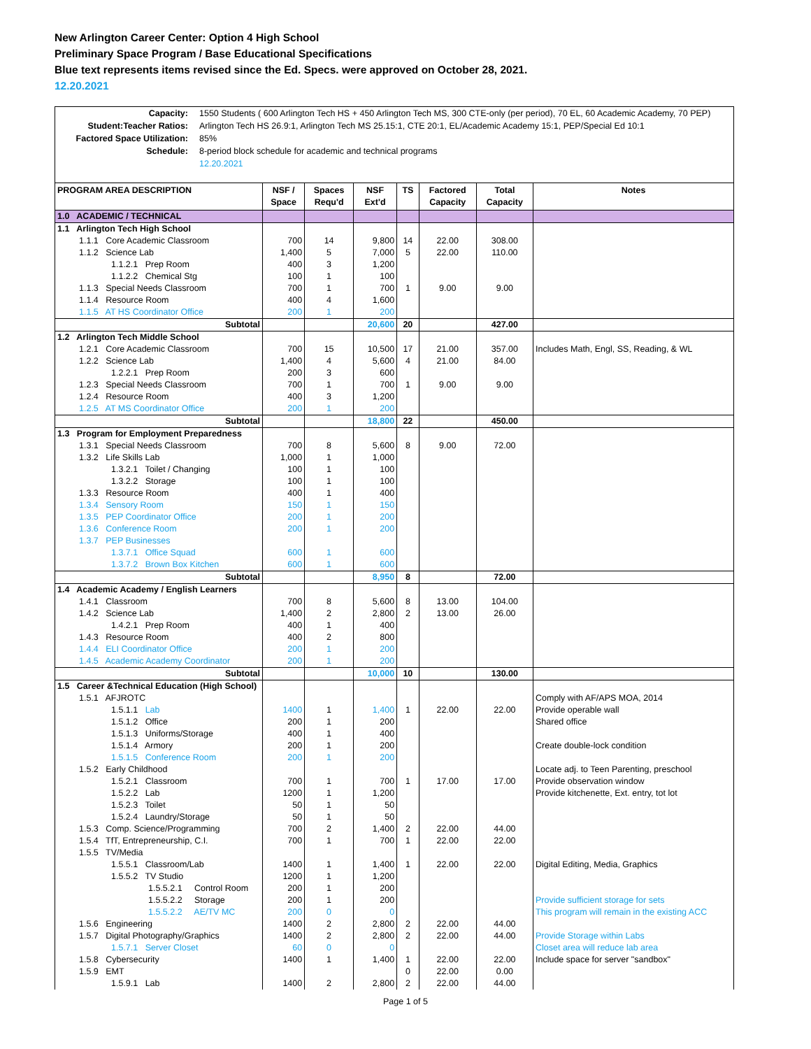New Arlington Career Center: Option 4 High School
Preliminary Space Program / Base Educational Specifications
Blue text represents items revised since the Ed. Specs. were approved on October 28, 2021.
12.20.2021
Capacity: 1550 Students ( 600 Arlington Tech HS + 450 Arlington Tech MS, 300 CTE-only (per period), 70 EL, 60 Academic Academy, 70 PEP)
Student:Teacher Ratios: Arlington Tech HS 26.9:1, Arlington Tech MS 25.15:1, CTE 20:1, EL/Academic Academy 15:1, PEP/Special Ed 10:1
Factored Space Utilization: 85%
Schedule: 8-period block schedule for academic and technical programs
12.20.2021
| PROGRAM AREA DESCRIPTION | NSF / Space | Spaces Requ'd | NSF Ext'd | TS | Factored Capacity | Total Capacity | Notes |
| --- | --- | --- | --- | --- | --- | --- | --- |
| 1.0 ACADEMIC / TECHNICAL | | | | | | | |
| 1.1 Arlington Tech High School | | | | | | | |
| 1.1.1 Core Academic Classroom | 700 | 14 | 9,800 | 14 | 22.00 | 308.00 | |
| 1.1.2 Science Lab | 1,400 | 5 | 7,000 | 5 | 22.00 | 110.00 | |
| 1.1.2.1 Prep Room | 400 | 3 | 1,200 | | | | |
| 1.1.2.2 Chemical Stg | 100 | 1 | 100 | | | | |
| 1.1.3 Special Needs Classroom | 700 | 1 | 700 | 1 | 9.00 | 9.00 | |
| 1.1.4 Resource Room | 400 | 4 | 1,600 | | | | |
| 1.1.5 AT HS Coordinator Office | 200 | 1 | 200 | | | | |
| Subtotal | | | 20,600 | 20 | | 427.00 | |
| 1.2 Arlington Tech Middle School | | | | | | | |
| 1.2.1 Core Academic Classroom | 700 | 15 | 10,500 | 17 | 21.00 | 357.00 | Includes Math, Engl, SS, Reading, & WL |
| 1.2.2 Science Lab | 1,400 | 4 | 5,600 | 4 | 21.00 | 84.00 | |
| 1.2.2.1 Prep Room | 200 | 3 | 600 | | | | |
| 1.2.3 Special Needs Classroom | 700 | 1 | 700 | 1 | 9.00 | 9.00 | |
| 1.2.4 Resource Room | 400 | 3 | 1,200 | | | | |
| 1.2.5 AT MS Coordinator Office | 200 | 1 | 200 | | | | |
| Subtotal | | | 18,800 | 22 | | 450.00 | |
| 1.3 Program for Employment Preparedness | | | | | | | |
| 1.3.1 Special Needs Classroom | 700 | 8 | 5,600 | 8 | 9.00 | 72.00 | |
| 1.3.2 Life Skills Lab | 1,000 | 1 | 1,000 | | | | |
| 1.3.2.1 Toilet / Changing | 100 | 1 | 100 | | | | |
| 1.3.2.2 Storage | 100 | 1 | 100 | | | | |
| 1.3.3 Resource Room | 400 | 1 | 400 | | | | |
| 1.3.4 Sensory Room | 150 | 1 | 150 | | | | |
| 1.3.5 PEP Coordinator Office | 200 | 1 | 200 | | | | |
| 1.3.6 Conference Room | 200 | 1 | 200 | | | | |
| 1.3.7 PEP Businesses | | | | | | | |
| 1.3.7.1 Office Squad | 600 | 1 | 600 | | | | |
| 1.3.7.2 Brown Box Kitchen | 600 | 1 | 600 | | | | |
| Subtotal | | | 8,950 | 8 | | 72.00 | |
| 1.4 Academic Academy / English Learners | | | | | | | |
| 1.4.1 Classroom | 700 | 8 | 5,600 | 8 | 13.00 | 104.00 | |
| 1.4.2 Science Lab | 1,400 | 2 | 2,800 | 2 | 13.00 | 26.00 | |
| 1.4.2.1 Prep Room | 400 | 1 | 400 | | | | |
| 1.4.3 Resource Room | 400 | 2 | 800 | | | | |
| 1.4.4 ELI Coordinator Office | 200 | 1 | 200 | | | | |
| 1.4.5 Academic Academy Coordinator | 200 | 1 | 200 | | | | |
| Subtotal | | | 10,000 | 10 | | 130.00 | |
| 1.5 Career &Technical Education (High School) | | | | | | | |
| 1.5.1 AFJROTC | | | | | | | Comply with AF/APS MOA, 2014 |
| 1.5.1.1 Lab | 1400 | 1 | 1,400 | 1 | 22.00 | 22.00 | Provide operable wall |
| 1.5.1.2 Office | 200 | 1 | 200 | | | | Shared office |
| 1.5.1.3 Uniforms/Storage | 400 | 1 | 400 | | | | |
| 1.5.1.4 Armory | 200 | 1 | 200 | | | | Create double-lock condition |
| 1.5.1.5 Conference Room | 200 | 1 | 200 | | | | |
| 1.5.2 Early Childhood | | | | | | | Locate adj. to Teen Parenting, preschool |
| 1.5.2.1 Classroom | 700 | 1 | 700 | 1 | 17.00 | 17.00 | Provide observation window |
| 1.5.2.2 Lab | 1200 | 1 | 1,200 | | | | Provide kitchenette, Ext. entry, tot lot |
| 1.5.2.3 Toilet | 50 | 1 | 50 | | | | |
| 1.5.2.4 Laundry/Storage | 50 | 1 | 50 | | | | |
| 1.5.3 Comp. Science/Programming | 700 | 2 | 1,400 | 2 | 22.00 | 44.00 | |
| 1.5.4 TfT, Entrepreneurship, C.I. | 700 | 1 | 700 | 1 | 22.00 | 22.00 | |
| 1.5.5 TV/Media | | | | | | | |
| 1.5.5.1 Classroom/Lab | 1400 | 1 | 1,400 | 1 | 22.00 | 22.00 | Digital Editing, Media, Graphics |
| 1.5.5.2 TV Studio | 1200 | 1 | 1,200 | | | | |
| 1.5.5.2.1 Control Room | 200 | 1 | 200 | | | | |
| 1.5.5.2.2 Storage | 200 | 1 | 200 | | | | Provide sufficient storage for sets |
| 1.5.5.2.2 AE/TV MC | 200 | 0 | 0 | | | | This program will remain in the existing ACC |
| 1.5.6 Engineering | 1400 | 2 | 2,800 | 2 | 22.00 | 44.00 | |
| 1.5.7 Digital Photography/Graphics | 1400 | 2 | 2,800 | 2 | 22.00 | 44.00 | Provide Storage within Labs |
| 1.5.7.1 Server Closet | 60 | 0 | 0 | | | | Closet area will reduce lab area |
| 1.5.8 Cybersecurity | 1400 | 1 | 1,400 | 1 | 22.00 | 22.00 | Include space for server "sandbox" |
| 1.5.9 EMT | | | | 0 | 22.00 | 0.00 | |
| 1.5.9.1 Lab | 1400 | 2 | 2,800 | 2 | 22.00 | 44.00 | |
Page 1 of 5